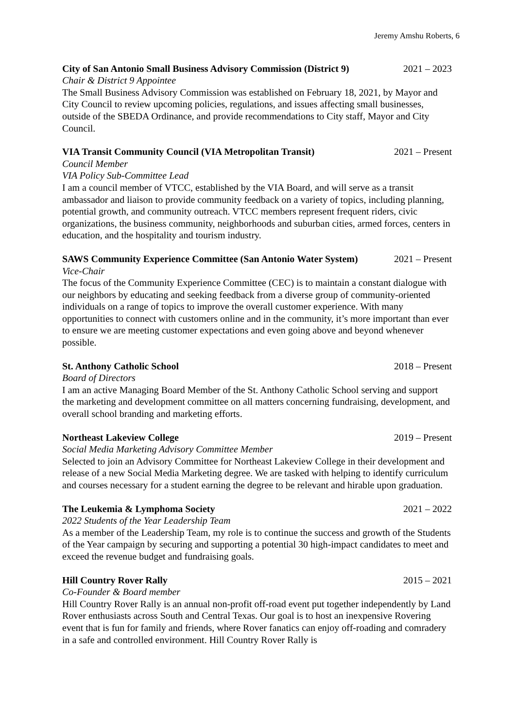Jeremy Amshu Roberts, 6
City of San Antonio Small Business Advisory Commission (District 9) 2021 – 2023
Chair & District 9 Appointee
The Small Business Advisory Commission was established on February 18, 2021, by Mayor and City Council to review upcoming policies, regulations, and issues affecting small businesses, outside of the SBEDA Ordinance, and provide recommendations to City staff, Mayor and City Council.
VIA Transit Community Council (VIA Metropolitan Transit) 2021 – Present
Council Member
VIA Policy Sub-Committee Lead
I am a council member of VTCC, established by the VIA Board, and will serve as a transit ambassador and liaison to provide community feedback on a variety of topics, including planning, potential growth, and community outreach. VTCC members represent frequent riders, civic organizations, the business community, neighborhoods and suburban cities, armed forces, centers in education, and the hospitality and tourism industry.
SAWS Community Experience Committee (San Antonio Water System) 2021 – Present
Vice-Chair
The focus of the Community Experience Committee (CEC) is to maintain a constant dialogue with our neighbors by educating and seeking feedback from a diverse group of community-oriented individuals on a range of topics to improve the overall customer experience. With many opportunities to connect with customers online and in the community, it’s more important than ever to ensure we are meeting customer expectations and even going above and beyond whenever possible.
St. Anthony Catholic School 2018 – Present
Board of Directors
I am an active Managing Board Member of the St. Anthony Catholic School serving and support the marketing and development committee on all matters concerning fundraising, development, and overall school branding and marketing efforts.
Northeast Lakeview College 2019 – Present
Social Media Marketing Advisory Committee Member
Selected to join an Advisory Committee for Northeast Lakeview College in their development and release of a new Social Media Marketing degree. We are tasked with helping to identify curriculum and courses necessary for a student earning the degree to be relevant and hirable upon graduation.
The Leukemia & Lymphoma Society 2021 – 2022
2022 Students of the Year Leadership Team
As a member of the Leadership Team, my role is to continue the success and growth of the Students of the Year campaign by securing and supporting a potential 30 high-impact candidates to meet and exceed the revenue budget and fundraising goals.
Hill Country Rover Rally 2015 – 2021
Co-Founder & Board member
Hill Country Rover Rally is an annual non-profit off-road event put together independently by Land Rover enthusiasts across South and Central Texas. Our goal is to host an inexpensive Rovering event that is fun for family and friends, where Rover fanatics can enjoy off-roading and comradery in a safe and controlled environment. Hill Country Rover Rally is